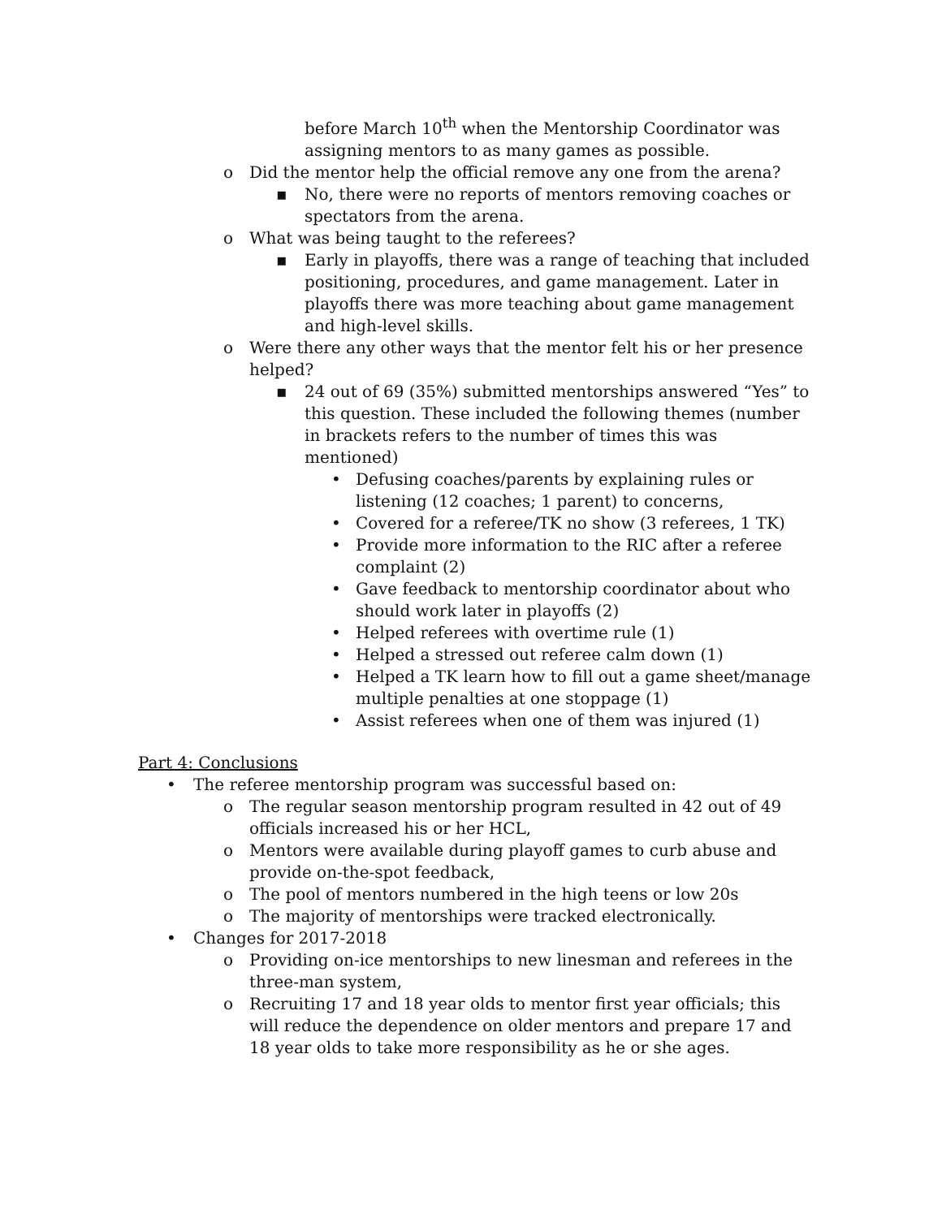before March 10<sup>th</sup> when the Mentorship Coordinator was assigning mentors to as many games as possible.
o Did the mentor help the official remove any one from the arena?
▪ No, there were no reports of mentors removing coaches or spectators from the arena.
o What was being taught to the referees?
▪ Early in playoffs, there was a range of teaching that included positioning, procedures, and game management. Later in playoffs there was more teaching about game management and high-level skills.
o Were there any other ways that the mentor felt his or her presence helped?
▪ 24 out of 69 (35%) submitted mentorships answered “Yes” to this question. These included the following themes (number in brackets refers to the number of times this was mentioned)
• Defusing coaches/parents by explaining rules or listening (12 coaches; 1 parent) to concerns,
• Covered for a referee/TK no show (3 referees, 1 TK)
• Provide more information to the RIC after a referee complaint (2)
• Gave feedback to mentorship coordinator about who should work later in playoffs (2)
• Helped referees with overtime rule (1)
• Helped a stressed out referee calm down (1)
• Helped a TK learn how to fill out a game sheet/manage multiple penalties at one stoppage (1)
• Assist referees when one of them was injured (1)
Part 4: Conclusions
• The referee mentorship program was successful based on:
o The regular season mentorship program resulted in 42 out of 49 officials increased his or her HCL,
o Mentors were available during playoff games to curb abuse and provide on-the-spot feedback,
o The pool of mentors numbered in the high teens or low 20s
o The majority of mentorships were tracked electronically.
• Changes for 2017-2018
o Providing on-ice mentorships to new linesman and referees in the three-man system,
o Recruiting 17 and 18 year olds to mentor first year officials; this will reduce the dependence on older mentors and prepare 17 and 18 year olds to take more responsibility as he or she ages.